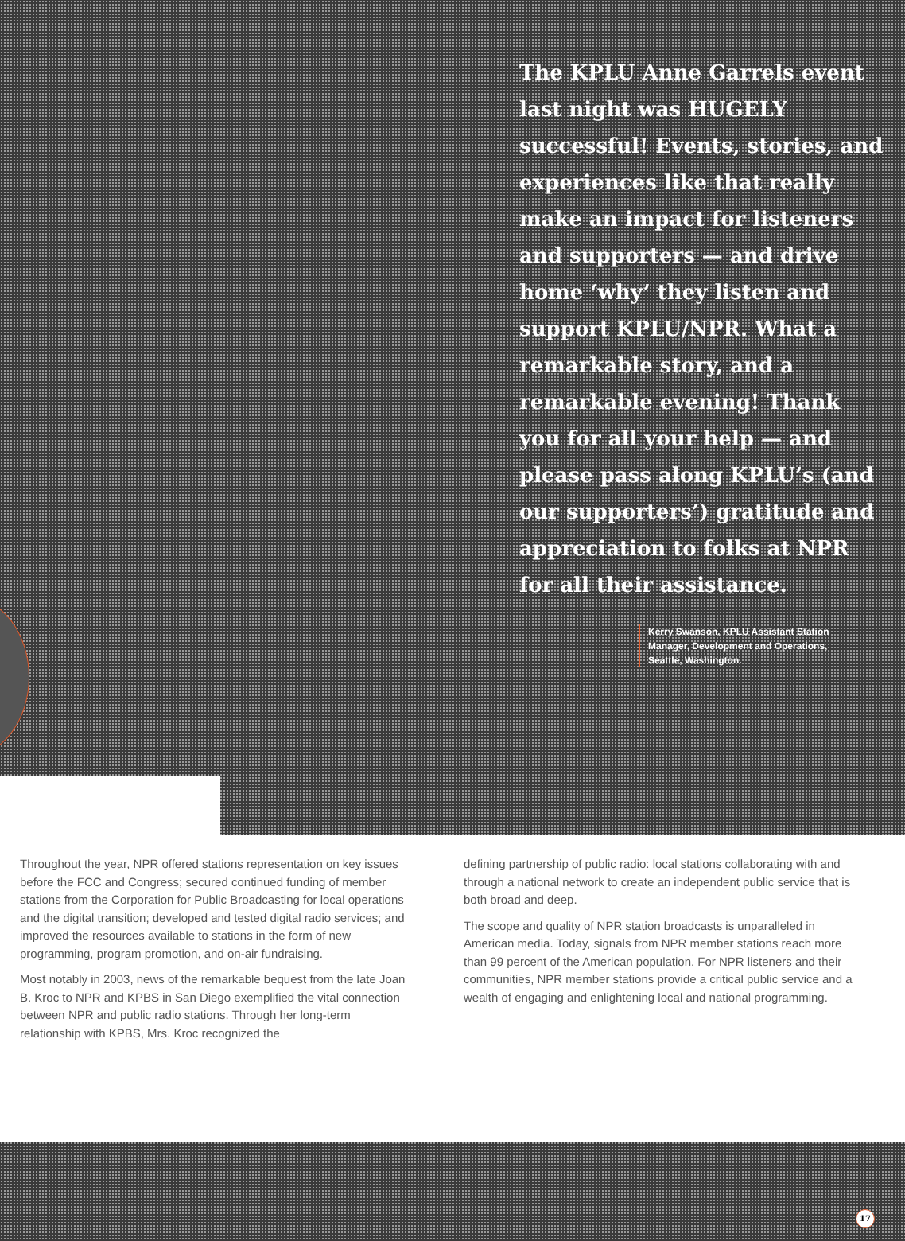The KPLU Anne Garrels event last night was HUGELY successful! Events, stories, and experiences like that really make an impact for listeners and supporters — and drive home ‘why’ they listen and support KPLU/NPR. What a remarkable story, and a remarkable evening! Thank you for all your help — and please pass along KPLU’s (and our supporters’) gratitude and appreciation to folks at NPR for all their assistance.
Kerry Swanson, KPLU Assistant Station Manager, Development and Operations, Seattle, Washington.
Throughout the year, NPR offered stations representation on key issues before the FCC and Congress; secured continued funding of member stations from the Corporation for Public Broadcasting for local operations and the digital transition; developed and tested digital radio services; and improved the resources available to stations in the form of new programming, program promotion, and on-air fundraising.
Most notably in 2003, news of the remarkable bequest from the late Joan B. Kroc to NPR and KPBS in San Diego exemplified the vital connection between NPR and public radio stations. Through her long-term relationship with KPBS, Mrs. Kroc recognized the
defining partnership of public radio: local stations collaborating with and through a national network to create an independent public service that is both broad and deep.
The scope and quality of NPR station broadcasts is unparalleled in American media. Today, signals from NPR member stations reach more than 99 percent of the American population. For NPR listeners and their communities, NPR member stations provide a critical public service and a wealth of engaging and enlightening local and national programming.
17